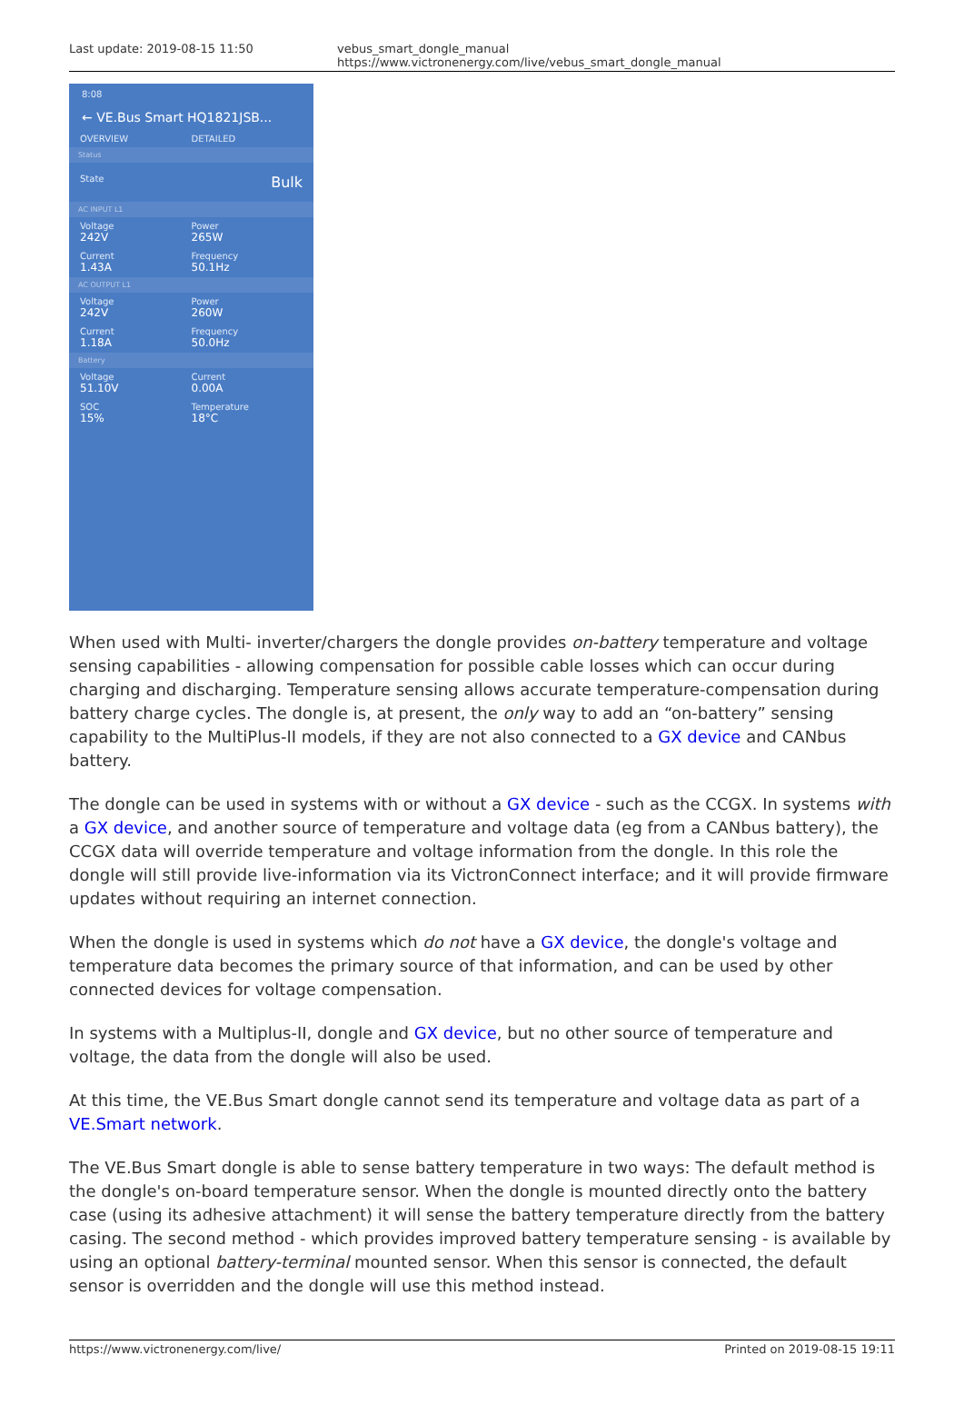Last update: 2019-08-15 11:50 vebus_smart_dongle_manual https://www.victronenergy.com/live/vebus_smart_dongle_manual
8:08
← VE.Bus Smart HQ1821JSB...
OVERVIEW DETAILED
Status
State
Bulk
AC INPUT L1
Voltage
242V
Power
265W
Current
1.43A
Frequency
50.1Hz
AC OUTPUT L1
Voltage
242V
Power
260W
Current
1.18A
Frequency
50.0Hz
Battery
Voltage
51.10V
Current
0.00A
SOC
15%
Temperature
18°C
When used with Multi- inverter/chargers the dongle provides on-battery temperature and voltage sensing capabilities - allowing compensation for possible cable losses which can occur during charging and discharging. Temperature sensing allows accurate temperature-compensation during battery charge cycles. The dongle is, at present, the only way to add an “on-battery” sensing capability to the MultiPlus-II models, if they are not also connected to a GX device and CANbus battery.
The dongle can be used in systems with or without a GX device - such as the CCGX. In systems with a GX device, and another source of temperature and voltage data (eg from a CANbus battery), the CCGX data will override temperature and voltage information from the dongle. In this role the dongle will still provide live-information via its VictronConnect interface; and it will provide firmware updates without requiring an internet connection.
When the dongle is used in systems which do not have a GX device, the dongle's voltage and temperature data becomes the primary source of that information, and can be used by other connected devices for voltage compensation.
In systems with a Multiplus-II, dongle and GX device, but no other source of temperature and voltage, the data from the dongle will also be used.
At this time, the VE.Bus Smart dongle cannot send its temperature and voltage data as part of a VE.Smart network.
The VE.Bus Smart dongle is able to sense battery temperature in two ways: The default method is the dongle's on-board temperature sensor. When the dongle is mounted directly onto the battery case (using its adhesive attachment) it will sense the battery temperature directly from the battery casing. The second method - which provides improved battery temperature sensing - is available by using an optional battery-terminal mounted sensor. When this sensor is connected, the default sensor is overridden and the dongle will use this method instead.
https://www.victronenergy.com/live/
Printed on 2019-08-15 19:11